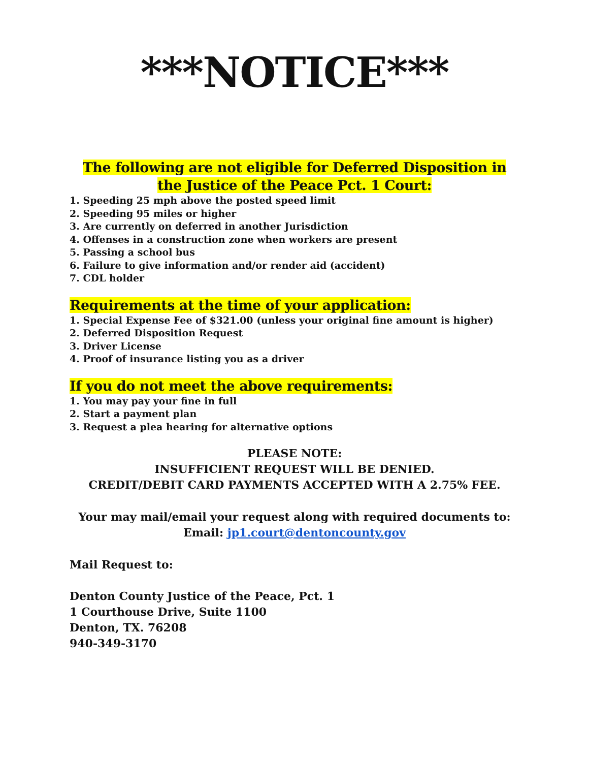***NOTICE***
The following are not eligible for Deferred Disposition in the Justice of the Peace Pct. 1 Court:
1. Speeding 25 mph above the posted speed limit
2. Speeding 95 miles or higher
3. Are currently on deferred in another Jurisdiction
4. Offenses in a construction zone when workers are present
5. Passing a school bus
6. Failure to give information and/or render aid (accident)
7. CDL holder
Requirements at the time of your application:
1. Special Expense Fee of $321.00 (unless your original fine amount is higher)
2. Deferred Disposition Request
3. Driver License
4. Proof of insurance listing you as a driver
If you do not meet the above requirements:
1. You may pay your fine in full
2. Start a payment plan
3. Request a plea hearing for alternative options
PLEASE NOTE:
INSUFFICIENT REQUEST WILL BE DENIED.
CREDIT/DEBIT CARD PAYMENTS ACCEPTED WITH A 2.75% FEE.
Your may mail/email your request along with required documents to:
Email: jp1.court@dentoncounty.gov
Mail Request to:
Denton County Justice of the Peace, Pct. 1
1 Courthouse Drive, Suite 1100
Denton, TX. 76208
940-349-3170